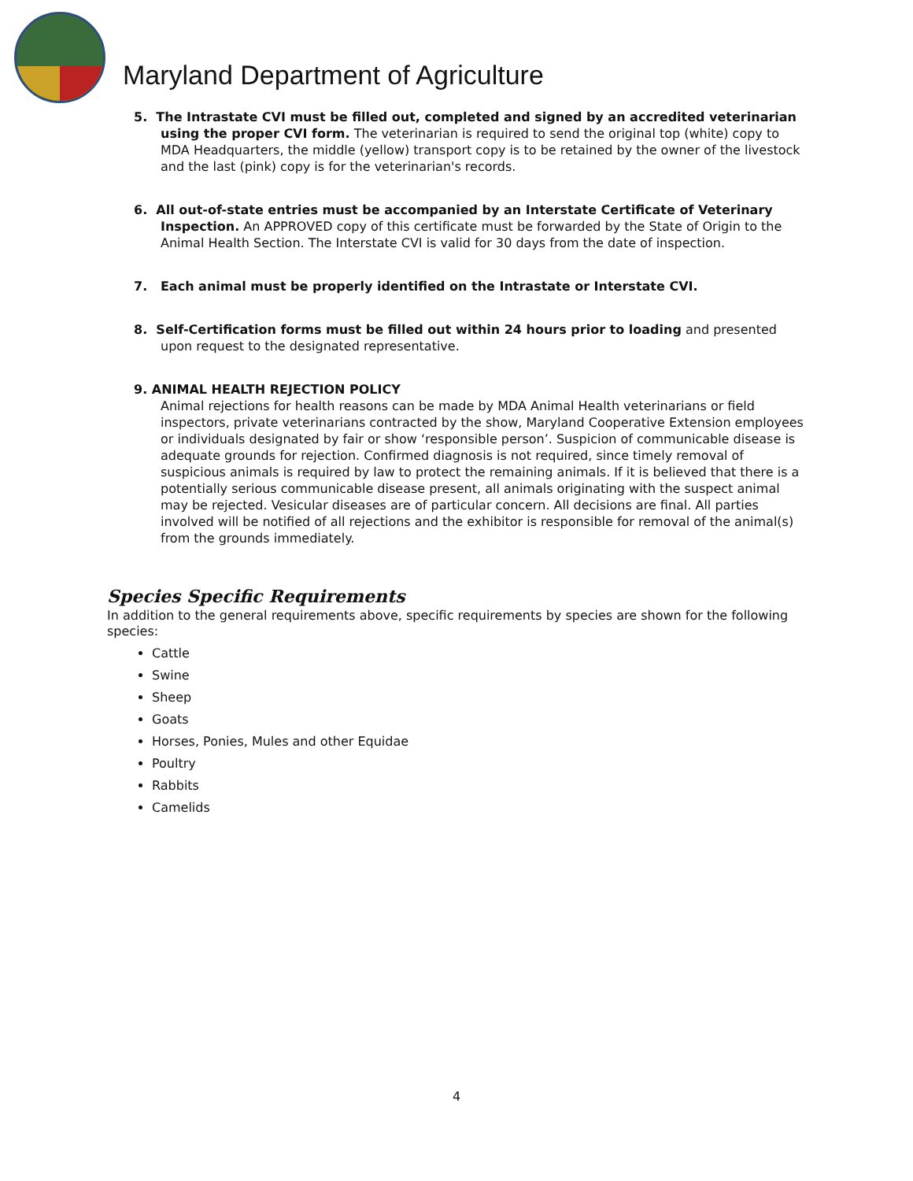Maryland Department of Agriculture
5. The Intrastate CVI must be filled out, completed and signed by an accredited veterinarian using the proper CVI form. The veterinarian is required to send the original top (white) copy to MDA Headquarters, the middle (yellow) transport copy is to be retained by the owner of the livestock and the last (pink) copy is for the veterinarian's records.
6. All out-of-state entries must be accompanied by an Interstate Certificate of Veterinary Inspection. An APPROVED copy of this certificate must be forwarded by the State of Origin to the Animal Health Section. The Interstate CVI is valid for 30 days from the date of inspection.
7. Each animal must be properly identified on the Intrastate or Interstate CVI.
8. Self-Certification forms must be filled out within 24 hours prior to loading and presented upon request to the designated representative.
9. ANIMAL HEALTH REJECTION POLICY
Animal rejections for health reasons can be made by MDA Animal Health veterinarians or field inspectors, private veterinarians contracted by the show, Maryland Cooperative Extension employees or individuals designated by fair or show ‘responsible person’. Suspicion of communicable disease is adequate grounds for rejection. Confirmed diagnosis is not required, since timely removal of suspicious animals is required by law to protect the remaining animals. If it is believed that there is a potentially serious communicable disease present, all animals originating with the suspect animal may be rejected. Vesicular diseases are of particular concern. All decisions are final. All parties involved will be notified of all rejections and the exhibitor is responsible for removal of the animal(s) from the grounds immediately.
Species Specific Requirements
In addition to the general requirements above, specific requirements by species are shown for the following species:
Cattle
Swine
Sheep
Goats
Horses, Ponies, Mules and other Equidae
Poultry
Rabbits
Camelids
4